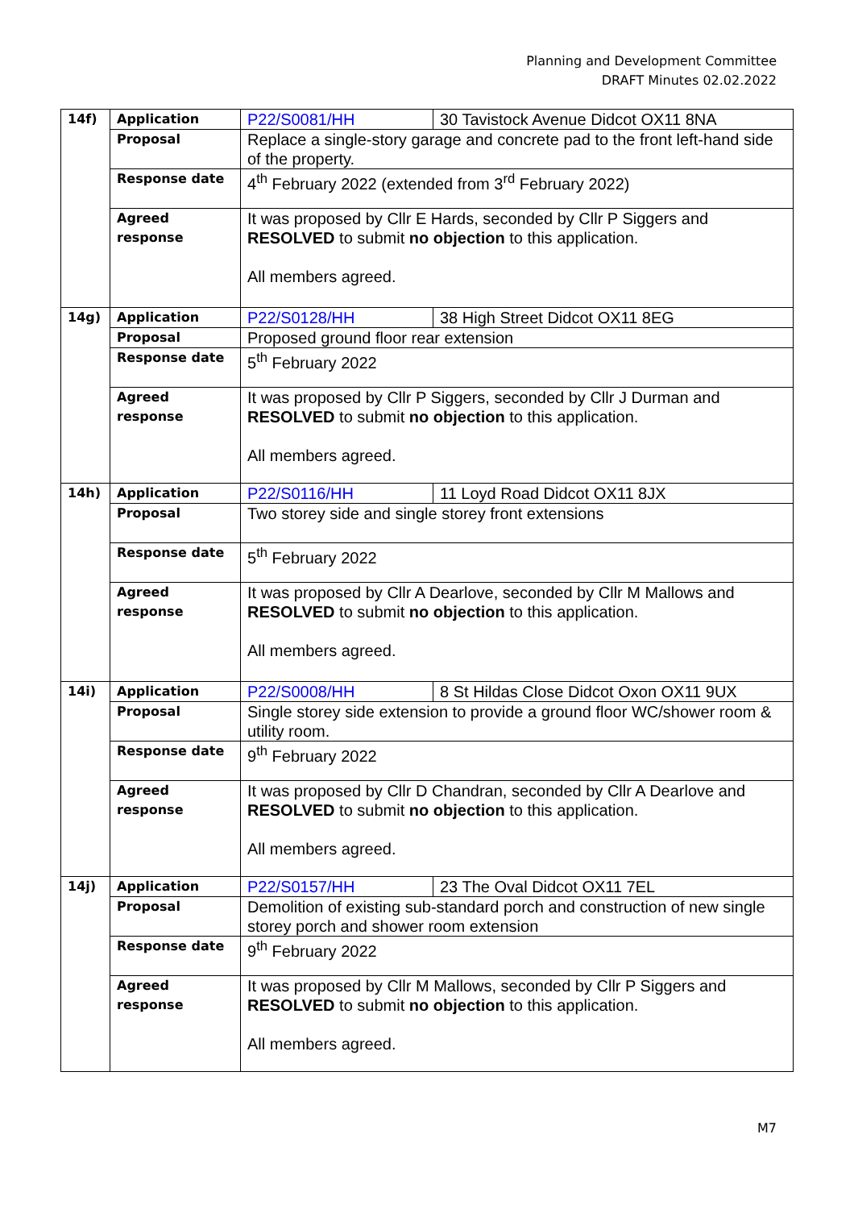Planning and Development Committee
DRAFT Minutes 02.02.2022
| 14f) | Application | P22/S0081/HH | 30 Tavistock Avenue Didcot OX11 8NA |
| | Proposal | Replace a single-story garage and concrete pad to the front left-hand side of the property. | |
| | Response date | 4<sup>th</sup> February 2022 (extended from 3<sup>rd</sup> February 2022) | |
| | Agreed response | It was proposed by Cllr E Hards, seconded by Cllr P Siggers and RESOLVED to submit no objection to this application. All members agreed. | |
| 14g) | Application | P22/S0128/HH | 38 High Street Didcot OX11 8EG |
| | Proposal | Proposed ground floor rear extension | |
| | Response date | 5<sup>th</sup> February 2022 | |
| | Agreed response | It was proposed by Cllr P Siggers, seconded by Cllr J Durman and RESOLVED to submit no objection to this application. All members agreed. | |
| 14h) | Application | P22/S0116/HH | 11 Loyd Road Didcot OX11 8JX |
| | Proposal | Two storey side and single storey front extensions | |
| | Response date | 5<sup>th</sup> February 2022 | |
| | Agreed response | It was proposed by Cllr A Dearlove, seconded by Cllr M Mallows and RESOLVED to submit no objection to this application. All members agreed. | |
| 14i) | Application | P22/S0008/HH | 8 St Hildas Close Didcot Oxon OX11 9UX |
| | Proposal | Single storey side extension to provide a ground floor WC/shower room & utility room. | |
| | Response date | 9<sup>th</sup> February 2022 | |
| | Agreed response | It was proposed by Cllr D Chandran, seconded by Cllr A Dearlove and RESOLVED to submit no objection to this application. All members agreed. | |
| 14j) | Application | P22/S0157/HH | 23 The Oval Didcot OX11 7EL |
| | Proposal | Demolition of existing sub-standard porch and construction of new single storey porch and shower room extension | |
| | Response date | 9<sup>th</sup> February 2022 | |
| | Agreed response | It was proposed by Cllr M Mallows, seconded by Cllr P Siggers and RESOLVED to submit no objection to this application. All members agreed. | |
M7